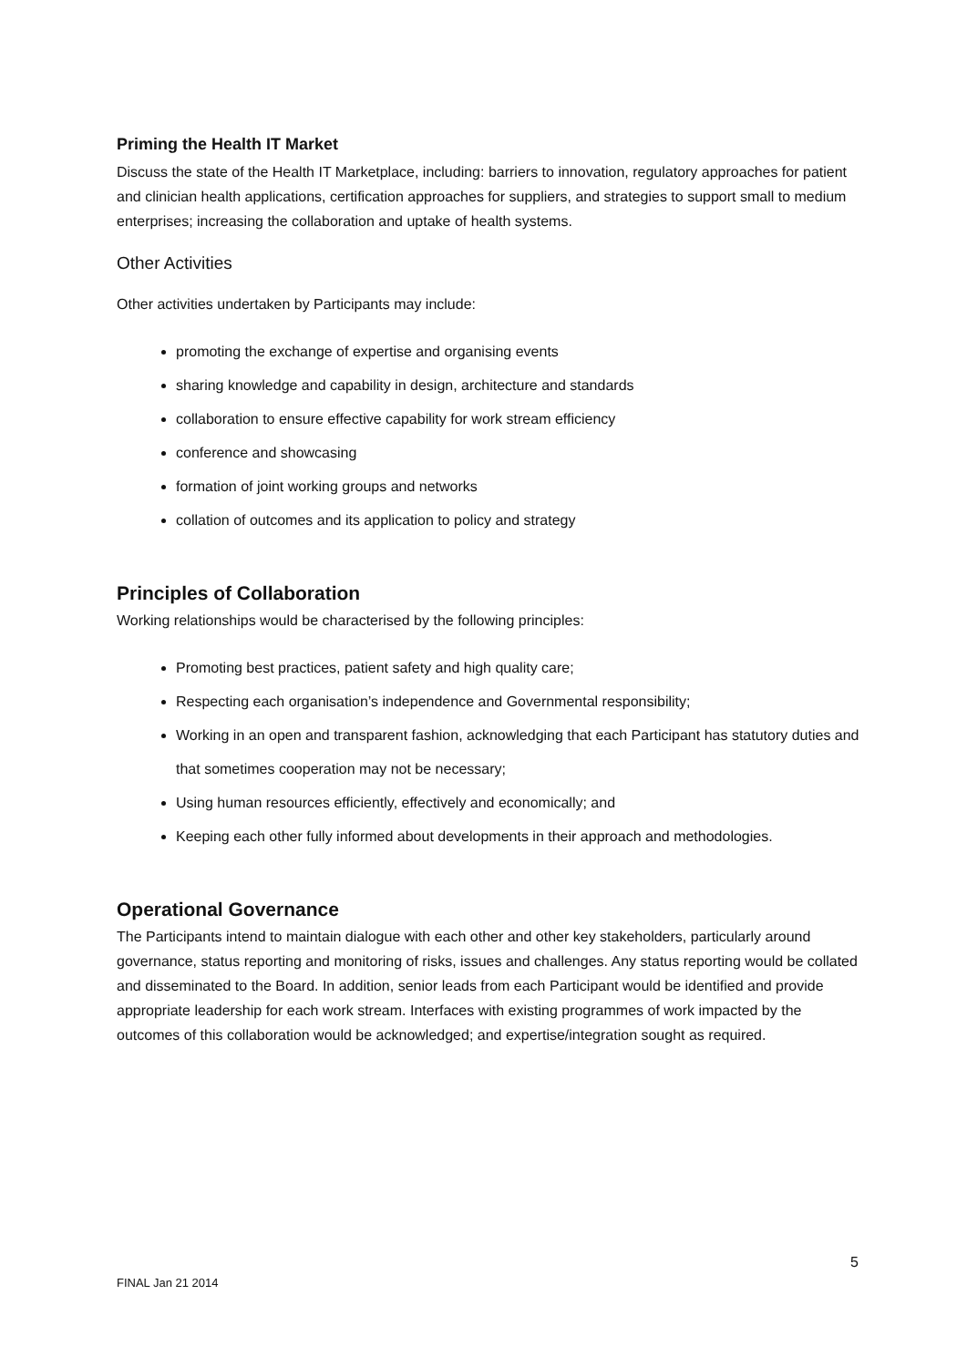Priming the Health IT Market
Discuss the state of the Health IT Marketplace, including: barriers to innovation, regulatory approaches for patient and clinician health applications, certification approaches for suppliers, and strategies to support small to medium enterprises; increasing the collaboration and uptake of health systems.
Other Activities
Other activities undertaken by Participants may include:
promoting the exchange of expertise and organising events
sharing knowledge and capability in design, architecture and standards
collaboration to ensure effective capability for work stream efficiency
conference and showcasing
formation of joint working groups and networks
collation of outcomes and its application to policy and strategy
Principles of Collaboration
Working relationships would be characterised by the following principles:
Promoting best practices, patient safety and high quality care;
Respecting each organisation’s independence and Governmental responsibility;
Working in an open and transparent fashion, acknowledging that each Participant has statutory duties and that sometimes cooperation may not be necessary;
Using human resources efficiently, effectively and economically; and
Keeping each other fully informed about developments in their approach and methodologies.
Operational Governance
The Participants intend to maintain dialogue with each other and other key stakeholders, particularly around governance, status reporting and monitoring of risks, issues and challenges. Any status reporting would be collated and disseminated to the Board. In addition, senior leads from each Participant would be identified and provide appropriate leadership for each work stream. Interfaces with existing programmes of work impacted by the outcomes of this collaboration would be acknowledged; and expertise/integration sought as required.
5
FINAL Jan 21 2014